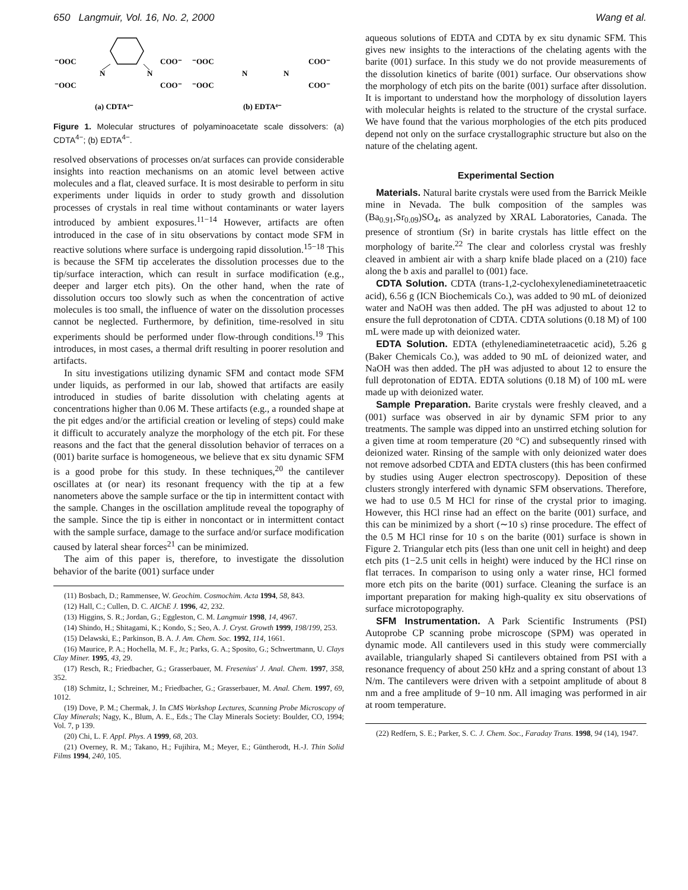650 Langmuir, Vol. 16, No. 2, 2000 Wang et al.
⁻OOC
⁻OOC
N
N
COO⁻
COO⁻
⁻OOC
⁻OOC
N
N
COO⁻
COO⁻
(a) CDTA⁴⁻
(b) EDTA⁴⁻
Figure 1. Molecular structures of polyaminoacetate scale dissolvers: (a) CDTA<sup>4−</sup>; (b) EDTA<sup>4−</sup>.
resolved observations of processes on/at surfaces can provide considerable insights into reaction mechanisms on an atomic level between active molecules and a flat, cleaved surface. It is most desirable to perform in situ experiments under liquids in order to study growth and dissolution processes of crystals in real time without contaminants or water layers introduced by ambient exposures.<sup>11−14</sup> However, artifacts are often introduced in the case of in situ observations by contact mode SFM in reactive solutions where surface is undergoing rapid dissolution.<sup>15−18</sup> This is because the SFM tip accelerates the dissolution processes due to the tip/surface interaction, which can result in surface modification (e.g., deeper and larger etch pits). On the other hand, when the rate of dissolution occurs too slowly such as when the concentration of active molecules is too small, the influence of water on the dissolution processes cannot be neglected. Furthermore, by definition, time-resolved in situ experiments should be performed under flow-through conditions.<sup>19</sup> This introduces, in most cases, a thermal drift resulting in poorer resolution and artifacts.
In situ investigations utilizing dynamic SFM and contact mode SFM under liquids, as performed in our lab, showed that artifacts are easily introduced in studies of barite dissolution with chelating agents at concentrations higher than 0.06 M. These artifacts (e.g., a rounded shape at the pit edges and/or the artificial creation or leveling of steps) could make it difficult to accurately analyze the morphology of the etch pit. For these reasons and the fact that the general dissolution behavior of terraces on a (001) barite surface is homogeneous, we believe that ex situ dynamic SFM is a good probe for this study. In these techniques,<sup>20</sup> the cantilever oscillates at (or near) its resonant frequency with the tip at a few nanometers above the sample surface or the tip in intermittent contact with the sample. Changes in the oscillation amplitude reveal the topography of the sample. Since the tip is either in noncontact or in intermittent contact with the sample surface, damage to the surface and/or surface modification caused by lateral shear forces<sup>21</sup> can be minimized.
The aim of this paper is, therefore, to investigate the dissolution behavior of the barite (001) surface under
(11) Bosbach, D.; Rammensee, W. Geochim. Cosmochim. Acta 1994, 58, 843.
(12) Hall, C.; Cullen, D. C. AIChE J. 1996, 42, 232.
(13) Higgins, S. R.; Jordan, G.; Eggleston, C. M. Langmuir 1998, 14, 4967.
(14) Shindo, H.; Shitagami, K.; Kondo, S.; Seo, A. J. Cryst. Growth 1999, 198/199, 253.
(15) Delawski, E.; Parkinson, B. A. J. Am. Chem. Soc. 1992, 114, 1661.
(16) Maurice, P. A.; Hochella, M. F., Jr.; Parks, G. A.; Sposito, G.; Schwertmann, U. Clays Clay Miner. 1995, 43, 29.
(17) Resch, R.; Friedbacher, G.; Grasserbauer, M. Fresenius' J. Anal. Chem. 1997, 358, 352.
(18) Schmitz, I.; Schreiner, M.; Friedbacher, G.; Grasserbauer, M. Anal. Chem. 1997, 69, 1012.
(19) Dove, P. M.; Chermak, J. In CMS Workshop Lectures, Scanning Probe Microscopy of Clay Minerals; Nagy, K., Blum, A. E., Eds.; The Clay Minerals Society: Boulder, CO, 1994; Vol. 7, p 139.
(20) Chi, L. F. Appl. Phys. A 1999, 68, 203.
(21) Overney, R. M.; Takano, H.; Fujihira, M.; Meyer, E.; Güntherodt, H.-J. Thin Solid Films 1994, 240, 105.
aqueous solutions of EDTA and CDTA by ex situ dynamic SFM. This gives new insights to the interactions of the chelating agents with the barite (001) surface. In this study we do not provide measurements of the dissolution kinetics of barite (001) surface. Our observations show the morphology of etch pits on the barite (001) surface after dissolution. It is important to understand how the morphology of dissolution layers with molecular heights is related to the structure of the crystal surface. We have found that the various morphologies of the etch pits produced depend not only on the surface crystallographic structure but also on the nature of the chelating agent.
Experimental Section
Materials. Natural barite crystals were used from the Barrick Meikle mine in Nevada. The bulk composition of the samples was (Ba<sub>0.91</sub>,Sr<sub>0.09</sub>)SO<sub>4</sub>, as analyzed by XRAL Laboratories, Canada. The presence of strontium (Sr) in barite crystals has little effect on the morphology of barite.<sup>22</sup> The clear and colorless crystal was freshly cleaved in ambient air with a sharp knife blade placed on a (210) face along the b axis and parallel to (001) face.
CDTA Solution. CDTA (trans-1,2-cyclohexylenediaminetetraacetic acid), 6.56 g (ICN Biochemicals Co.), was added to 90 mL of deionized water and NaOH was then added. The pH was adjusted to about 12 to ensure the full deprotonation of CDTA. CDTA solutions (0.18 M) of 100 mL were made up with deionized water.
EDTA Solution. EDTA (ethylenediaminetetraacetic acid), 5.26 g (Baker Chemicals Co.), was added to 90 mL of deionized water, and NaOH was then added. The pH was adjusted to about 12 to ensure the full deprotonation of EDTA. EDTA solutions (0.18 M) of 100 mL were made up with deionized water.
Sample Preparation. Barite crystals were freshly cleaved, and a (001) surface was observed in air by dynamic SFM prior to any treatments. The sample was dipped into an unstirred etching solution for a given time at room temperature (20 °C) and subsequently rinsed with deionized water. Rinsing of the sample with only deionized water does not remove adsorbed CDTA and EDTA clusters (this has been confirmed by studies using Auger electron spectroscopy). Deposition of these clusters strongly interfered with dynamic SFM observations. Therefore, we had to use 0.5 M HCl for rinse of the crystal prior to imaging. However, this HCl rinse had an effect on the barite (001) surface, and this can be minimized by a short (∼10 s) rinse procedure. The effect of the 0.5 M HCl rinse for 10 s on the barite (001) surface is shown in Figure 2. Triangular etch pits (less than one unit cell in height) and deep etch pits (1−2.5 unit cells in height) were induced by the HCl rinse on flat terraces. In comparison to using only a water rinse, HCl formed more etch pits on the barite (001) surface. Cleaning the surface is an important preparation for making high-quality ex situ observations of surface microtopography.
SFM Instrumentation. A Park Scientific Instruments (PSI) Autoprobe CP scanning probe microscope (SPM) was operated in dynamic mode. All cantilevers used in this study were commercially available, triangularly shaped Si cantilevers obtained from PSI with a resonance frequency of about 250 kHz and a spring constant of about 13 N/m. The cantilevers were driven with a setpoint amplitude of about 8 nm and a free amplitude of 9−10 nm. All imaging was performed in air at room temperature.
(22) Redfern, S. E.; Parker, S. C. J. Chem. Soc., Faraday Trans. 1998, 94 (14), 1947.